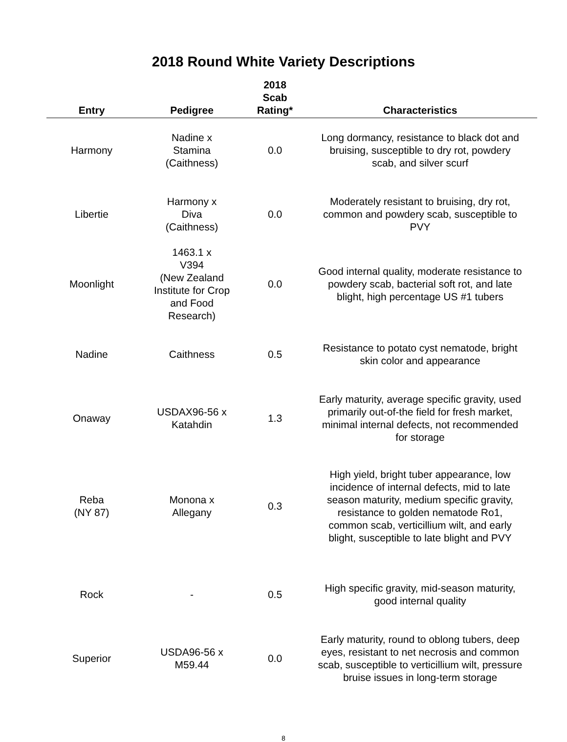2018 Round White Variety Descriptions
| Entry | Pedigree | 2018 Scab Rating* | Characteristics |
| --- | --- | --- | --- |
| Harmony | Nadine x Stamina (Caithness) | 0.0 | Long dormancy, resistance to black dot and bruising, susceptible to dry rot, powdery scab, and silver scurf |
| Libertie | Harmony x Diva (Caithness) | 0.0 | Moderately resistant to bruising, dry rot, common and powdery scab, susceptible to PVY |
| Moonlight | 1463.1 x V394 (New Zealand Institute for Crop and Food Research) | 0.0 | Good internal quality, moderate resistance to powdery scab, bacterial soft rot, and late blight, high percentage US #1 tubers |
| Nadine | Caithness | 0.5 | Resistance to potato cyst nematode, bright skin color and appearance |
| Onaway | USDAX96-56 x Katahdin | 1.3 | Early maturity, average specific gravity, used primarily out-of-the field for fresh market, minimal internal defects, not recommended for storage |
| Reba (NY 87) | Monona x Allegany | 0.3 | High yield, bright tuber appearance, low incidence of internal defects, mid to late season maturity, medium specific gravity, resistance to golden nematode Ro1, common scab, verticillium wilt, and early blight, susceptible to late blight and PVY |
| Rock | - | 0.5 | High specific gravity, mid-season maturity, good internal quality |
| Superior | USDA96-56 x M59.44 | 0.0 | Early maturity, round to oblong tubers, deep eyes, resistant to net necrosis and common scab, susceptible to verticillium wilt, pressure bruise issues in long-term storage |
8